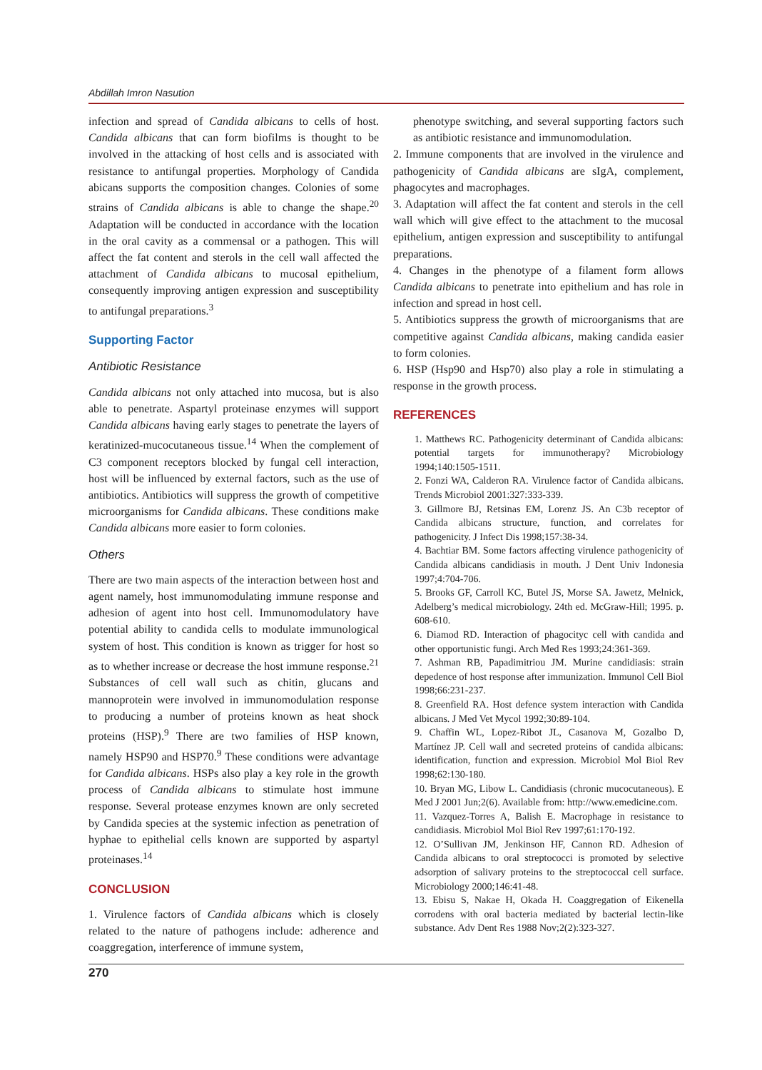Abdillah Imron Nasution
infection and spread of Candida albicans to cells of host. Candida albicans that can form biofilms is thought to be involved in the attacking of host cells and is associated with resistance to antifungal properties. Morphology of Candida abicans supports the composition changes. Colonies of some strains of Candida albicans is able to change the shape.<sup>20</sup> Adaptation will be conducted in accordance with the location in the oral cavity as a commensal or a pathogen. This will affect the fat content and sterols in the cell wall affected the attachment of Candida albicans to mucosal epithelium, consequently improving antigen expression and susceptibility to antifungal preparations.<sup>3</sup>
Supporting Factor
Antibiotic Resistance
Candida albicans not only attached into mucosa, but is also able to penetrate. Aspartyl proteinase enzymes will support Candida albicans having early stages to penetrate the layers of keratinized-mucocutaneous tissue.<sup>14</sup> When the complement of C3 component receptors blocked by fungal cell interaction, host will be influenced by external factors, such as the use of antibiotics. Antibiotics will suppress the growth of competitive microorganisms for Candida albicans. These conditions make Candida albicans more easier to form colonies.
Others
There are two main aspects of the interaction between host and agent namely, host immunomodulating immune response and adhesion of agent into host cell. Immunomodulatory have potential ability to candida cells to modulate immunological system of host. This condition is known as trigger for host so as to whether increase or decrease the host immune response.<sup>21</sup> Substances of cell wall such as chitin, glucans and mannoprotein were involved in immunomodulation response to producing a number of proteins known as heat shock proteins (HSP).<sup>9</sup> There are two families of HSP known, namely HSP90 and HSP70.<sup>9</sup> These conditions were advantage for Candida albicans. HSPs also play a key role in the growth process of Candida albicans to stimulate host immune response. Several protease enzymes known are only secreted by Candida species at the systemic infection as penetration of hyphae to epithelial cells known are supported by aspartyl proteinases.<sup>14</sup>
CONCLUSION
1. Virulence factors of Candida albicans which is closely related to the nature of pathogens include: adherence and coaggregation, interference of immune system,
phenotype switching, and several supporting factors such as antibiotic resistance and immunomodulation.
2. Immune components that are involved in the virulence and pathogenicity of Candida albicans are sIgA, complement, phagocytes and macrophages.
3. Adaptation will affect the fat content and sterols in the cell wall which will give effect to the attachment to the mucosal epithelium, antigen expression and susceptibility to antifungal preparations.
4. Changes in the phenotype of a filament form allows Candida albicans to penetrate into epithelium and has role in infection and spread in host cell.
5. Antibiotics suppress the growth of microorganisms that are competitive against Candida albicans, making candida easier to form colonies.
6. HSP (Hsp90 and Hsp70) also play a role in stimulating a response in the growth process.
REFERENCES
1. Matthews RC. Pathogenicity determinant of Candida albicans: potential targets for immunotherapy? Microbiology 1994;140:1505-1511.
2. Fonzi WA, Calderon RA. Virulence factor of Candida albicans. Trends Microbiol 2001:327:333-339.
3. Gillmore BJ, Retsinas EM, Lorenz JS. An C3b receptor of Candida albicans structure, function, and correlates for pathogenicity. J Infect Dis 1998;157:38-34.
4. Bachtiar BM. Some factors affecting virulence pathogenicity of Candida albicans candidiasis in mouth. J Dent Univ Indonesia 1997;4:704-706.
5. Brooks GF, Carroll KC, Butel JS, Morse SA. Jawetz, Melnick, Adelberg’s medical microbiology. 24th ed. McGraw-Hill; 1995. p. 608-610.
6. Diamod RD. Interaction of phagocityc cell with candida and other opportunistic fungi. Arch Med Res 1993;24:361-369.
7. Ashman RB, Papadimitriou JM. Murine candidiasis: strain depedence of host response after immunization. Immunol Cell Biol 1998;66:231-237.
8. Greenfield RA. Host defence system interaction with Candida albicans. J Med Vet Mycol 1992;30:89-104.
9. Chaffin WL, Lopez-Ribot JL, Casanova M, Gozalbo D, Martínez JP. Cell wall and secreted proteins of candida albicans: identification, function and expression. Microbiol Mol Biol Rev 1998;62:130-180.
10. Bryan MG, Libow L. Candidiasis (chronic mucocutaneous). E Med J 2001 Jun;2(6). Available from: http://www.emedicine.com.
11. Vazquez-Torres A, Balish E. Macrophage in resistance to candidiasis. Microbiol Mol Biol Rev 1997;61:170-192.
12. O’Sullivan JM, Jenkinson HF, Cannon RD. Adhesion of Candida albicans to oral streptococci is promoted by selective adsorption of salivary proteins to the streptococcal cell surface. Microbiology 2000;146:41-48.
13. Ebisu S, Nakae H, Okada H. Coaggregation of Eikenella corrodens with oral bacteria mediated by bacterial lectin-like substance. Adv Dent Res 1988 Nov;2(2):323-327.
270